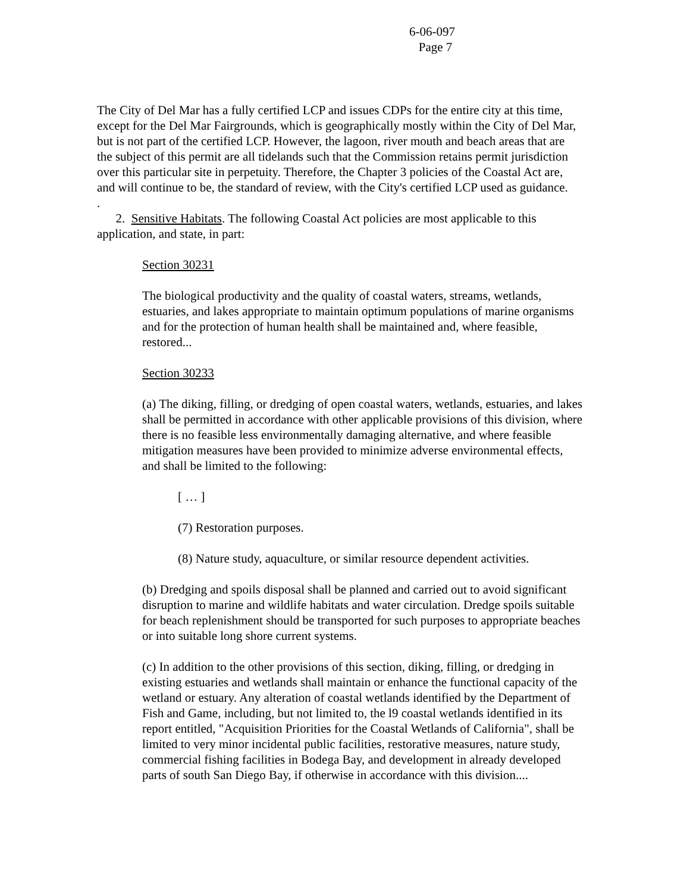6-06-097
Page 7
The City of Del Mar has a fully certified LCP and issues CDPs for the entire city at this time, except for the Del Mar Fairgrounds, which is geographically mostly within the City of Del Mar, but is not part of the certified LCP. However, the lagoon, river mouth and beach areas that are the subject of this permit are all tidelands such that the Commission retains permit jurisdiction over this particular site in perpetuity. Therefore, the Chapter 3 policies of the Coastal Act are, and will continue to be, the standard of review, with the City's certified LCP used as guidance.
.
2. Sensitive Habitats. The following Coastal Act policies are most applicable to this application, and state, in part:
Section 30231
The biological productivity and the quality of coastal waters, streams, wetlands, estuaries, and lakes appropriate to maintain optimum populations of marine organisms and for the protection of human health shall be maintained and, where feasible, restored...
Section 30233
(a) The diking, filling, or dredging of open coastal waters, wetlands, estuaries, and lakes shall be permitted in accordance with other applicable provisions of this division, where there is no feasible less environmentally damaging alternative, and where feasible mitigation measures have been provided to minimize adverse environmental effects, and shall be limited to the following:
[ … ]
(7) Restoration purposes.
(8) Nature study, aquaculture, or similar resource dependent activities.
(b) Dredging and spoils disposal shall be planned and carried out to avoid significant disruption to marine and wildlife habitats and water circulation. Dredge spoils suitable for beach replenishment should be transported for such purposes to appropriate beaches or into suitable long shore current systems.
(c) In addition to the other provisions of this section, diking, filling, or dredging in existing estuaries and wetlands shall maintain or enhance the functional capacity of the wetland or estuary. Any alteration of coastal wetlands identified by the Department of Fish and Game, including, but not limited to, the l9 coastal wetlands identified in its report entitled, "Acquisition Priorities for the Coastal Wetlands of California", shall be limited to very minor incidental public facilities, restorative measures, nature study, commercial fishing facilities in Bodega Bay, and development in already developed parts of south San Diego Bay, if otherwise in accordance with this division....